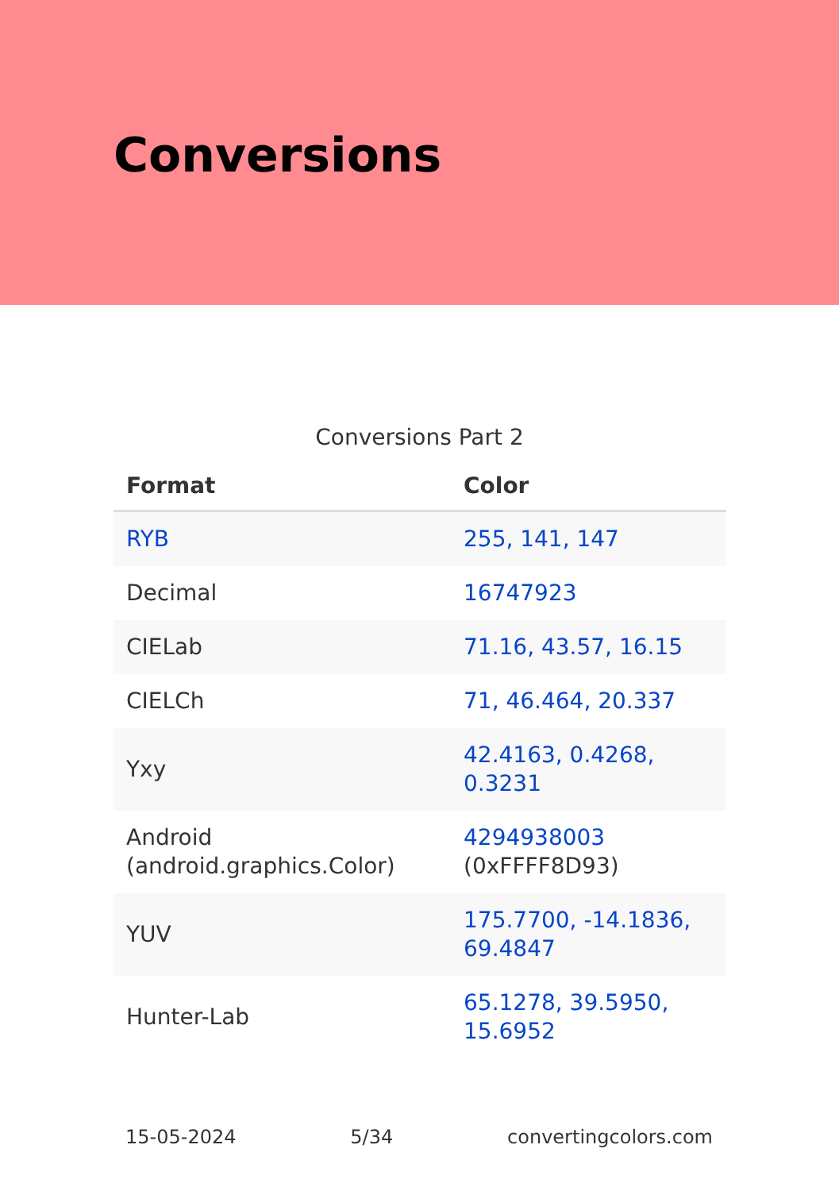Conversions
Conversions Part 2
| Format | Color |
| --- | --- |
| RYB | 255, 141, 147 |
| Decimal | 16747923 |
| CIELab | 71.16, 43.57, 16.15 |
| CIELCh | 71, 46.464, 20.337 |
| Yxy | 42.4163, 0.4268, 0.3231 |
| Android (android.graphics.Color) | 4294938003 (0xFFFF8D93) |
| YUV | 175.7700, -14.1836, 69.4847 |
| Hunter-Lab | 65.1278, 39.5950, 15.6952 |
15-05-2024 5/34 convertingcolors.com